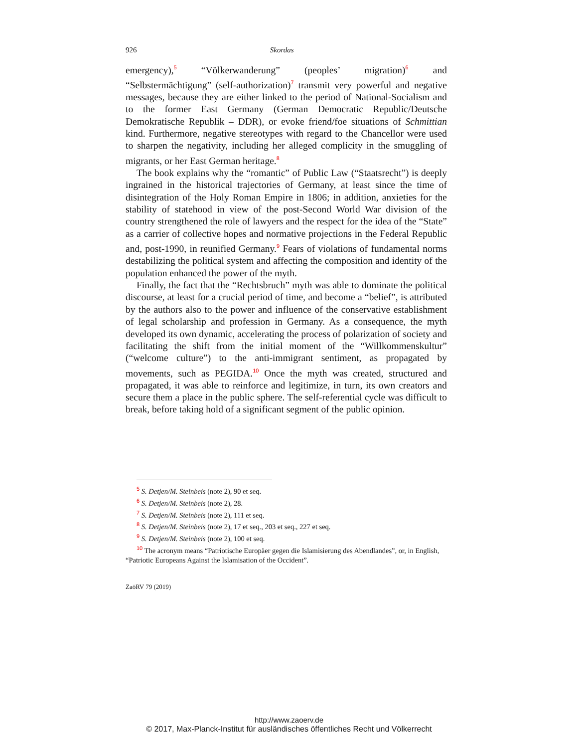926 Skordas
emergency),<sup>5</sup> “Völkerwanderung” (peoples’ migration)<sup>6</sup> and “Selbstermächtigung” (self-authorization)<sup>7</sup> transmit very powerful and negative messages, because they are either linked to the period of National-Socialism and to the former East Germany (German Democratic Republic/Deutsche Demokratische Republik – DDR), or evoke friend/foe situations of Schmittian kind. Furthermore, negative stereotypes with regard to the Chancellor were used to sharpen the negativity, including her alleged complicity in the smuggling of migrants, or her East German heritage.<sup>8</sup>
The book explains why the “romantic” of Public Law (“Staatsrecht”) is deeply ingrained in the historical trajectories of Germany, at least since the time of disintegration of the Holy Roman Empire in 1806; in addition, anxieties for the stability of statehood in view of the post-Second World War division of the country strengthened the role of lawyers and the respect for the idea of the “State” as a carrier of collective hopes and normative projections in the Federal Republic and, post-1990, in reunified Germany.<sup>9</sup> Fears of violations of fundamental norms destabilizing the political system and affecting the composition and identity of the population enhanced the power of the myth.
Finally, the fact that the “Rechtsbruch” myth was able to dominate the political discourse, at least for a crucial period of time, and become a “belief”, is attributed by the authors also to the power and influence of the conservative establishment of legal scholarship and profession in Germany. As a consequence, the myth developed its own dynamic, accelerating the process of polarization of society and facilitating the shift from the initial moment of the “Willkommenskultur” (“welcome culture”) to the anti-immigrant sentiment, as propagated by movements, such as PEGIDA.<sup>10</sup> Once the myth was created, structured and propagated, it was able to reinforce and legitimize, in turn, its own creators and secure them a place in the public sphere. The self-referential cycle was difficult to break, before taking hold of a significant segment of the public opinion.
5 S. Detjen/M. Steinbeis (note 2), 90 et seq.
6 S. Detjen/M. Steinbeis (note 2), 28.
7 S. Detjen/M. Steinbeis (note 2), 111 et seq.
8 S. Detjen/M. Steinbeis (note 2), 17 et seq., 203 et seq., 227 et seq.
9 S. Detjen/M. Steinbeis (note 2), 100 et seq.
10 The acronym means “Patriotische Europäer gegen die Islamisierung des Abendlandes”, or, in English, “Patriotic Europeans Against the Islamisation of the Occident”.
ZaöRV 79 (2019)
http://www.zaoerv.de
© 2017, Max-Planck-Institut für ausländisches öffentliches Recht und Völkerrecht